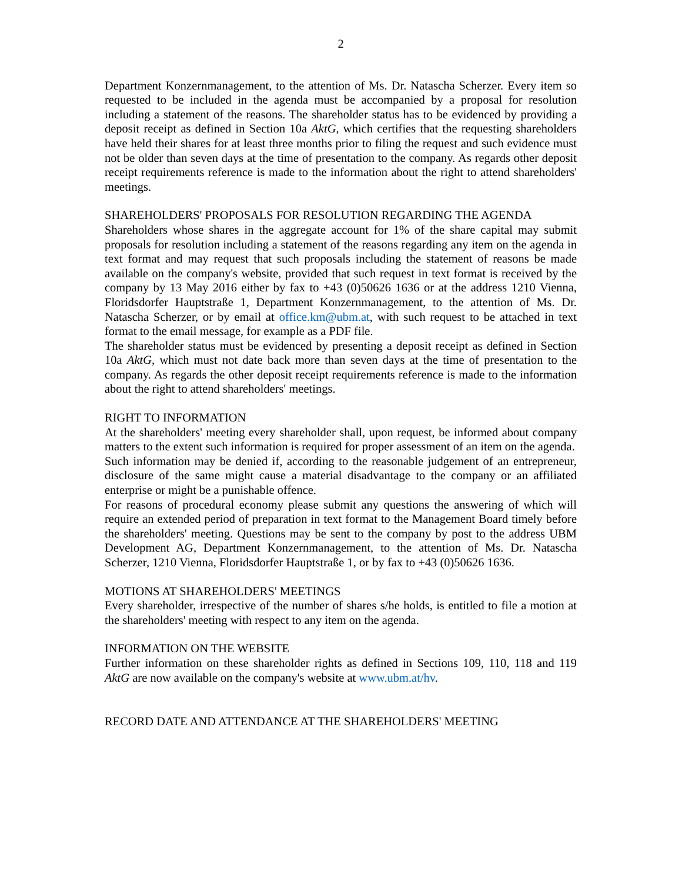2
Department Konzernmanagement, to the attention of Ms. Dr. Natascha Scherzer. Every item so requested to be included in the agenda must be accompanied by a proposal for resolution including a statement of the reasons. The shareholder status has to be evidenced by providing a deposit receipt as defined in Section 10a AktG, which certifies that the requesting shareholders have held their shares for at least three months prior to filing the request and such evidence must not be older than seven days at the time of presentation to the company. As regards other deposit receipt requirements reference is made to the information about the right to attend shareholders' meetings.
SHAREHOLDERS' PROPOSALS FOR RESOLUTION REGARDING THE AGENDA
Shareholders whose shares in the aggregate account for 1% of the share capital may submit proposals for resolution including a statement of the reasons regarding any item on the agenda in text format and may request that such proposals including the statement of reasons be made available on the company's website, provided that such request in text format is received by the company by 13 May 2016 either by fax to +43 (0)50626 1636 or at the address 1210 Vienna, Floridsdorfer Hauptstraße 1, Department Konzernmanagement, to the attention of Ms. Dr. Natascha Scherzer, or by email at office.km@ubm.at, with such request to be attached in text format to the email message, for example as a PDF file.
The shareholder status must be evidenced by presenting a deposit receipt as defined in Section 10a AktG, which must not date back more than seven days at the time of presentation to the company. As regards the other deposit receipt requirements reference is made to the information about the right to attend shareholders' meetings.
RIGHT TO INFORMATION
At the shareholders' meeting every shareholder shall, upon request, be informed about company matters to the extent such information is required for proper assessment of an item on the agenda.
Such information may be denied if, according to the reasonable judgement of an entrepreneur, disclosure of the same might cause a material disadvantage to the company or an affiliated enterprise or might be a punishable offence.
For reasons of procedural economy please submit any questions the answering of which will require an extended period of preparation in text format to the Management Board timely before the shareholders' meeting. Questions may be sent to the company by post to the address UBM Development AG, Department Konzernmanagement, to the attention of Ms. Dr. Natascha Scherzer, 1210 Vienna, Floridsdorfer Hauptstraße 1, or by fax to +43 (0)50626 1636.
MOTIONS AT SHAREHOLDERS' MEETINGS
Every shareholder, irrespective of the number of shares s/he holds, is entitled to file a motion at the shareholders' meeting with respect to any item on the agenda.
INFORMATION ON THE WEBSITE
Further information on these shareholder rights as defined in Sections 109, 110, 118 and 119 AktG are now available on the company's website at www.ubm.at/hv.
RECORD DATE AND ATTENDANCE AT THE SHAREHOLDERS' MEETING